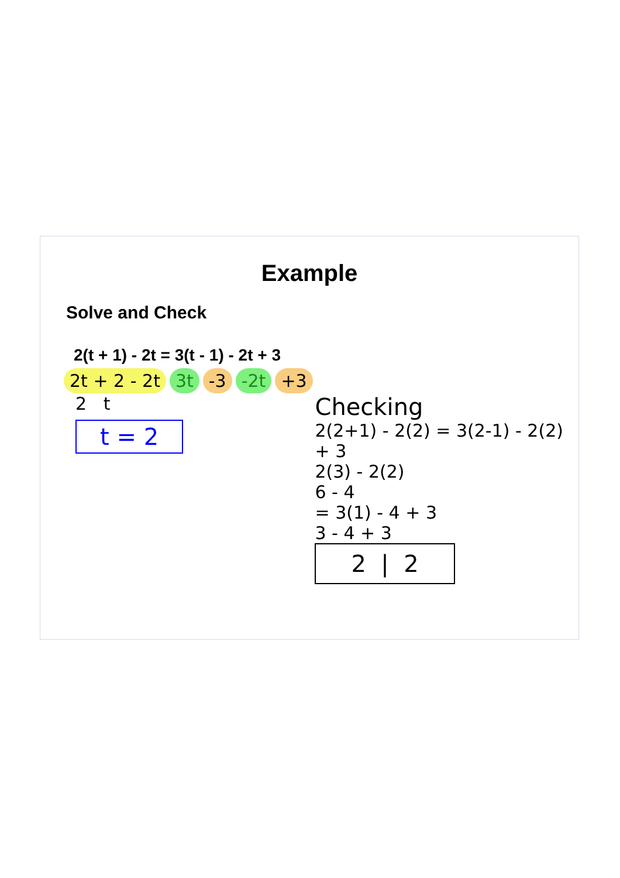Example
Solve and Check
2(t + 1) - 2t = 3(t - 1) - 2t + 3
2t + 2 - 2t 3t -3 -2t +3
2 t
t = 2
Checking
2(2+1) - 2(2) = 3(2-1) - 2(2) + 3
2(3) - 2(2)
6 - 4
= 3(1) - 4 + 3
3 - 4 + 3
2 | 2